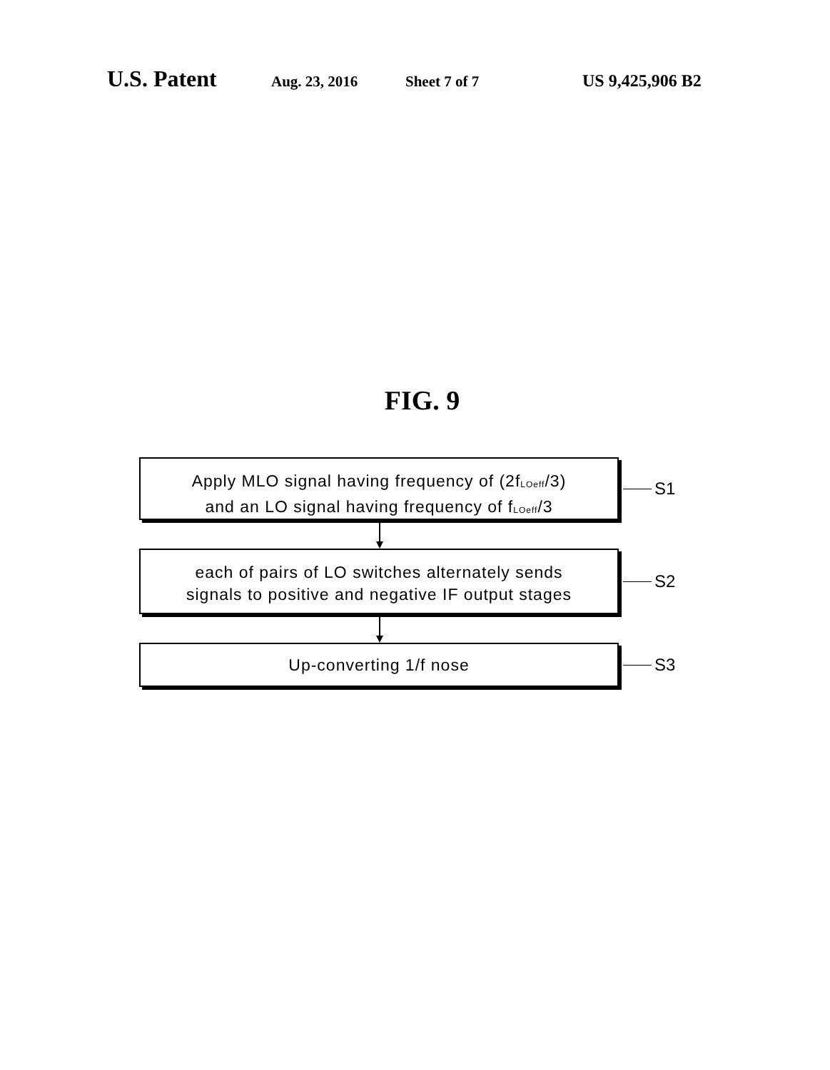U.S. Patent
Aug. 23, 2016 Sheet 7 of 7 US 9,425,906 B2
FIG. 9
Apply MLO signal having frequency of (2f<sub>LOeff</sub>/3)
and an LO signal having frequency of f<sub>LOeff</sub>/3
S1
each of pairs of LO switches alternately sends
signals to positive and negative IF output stages
S2
Up-converting 1/f nose
S3